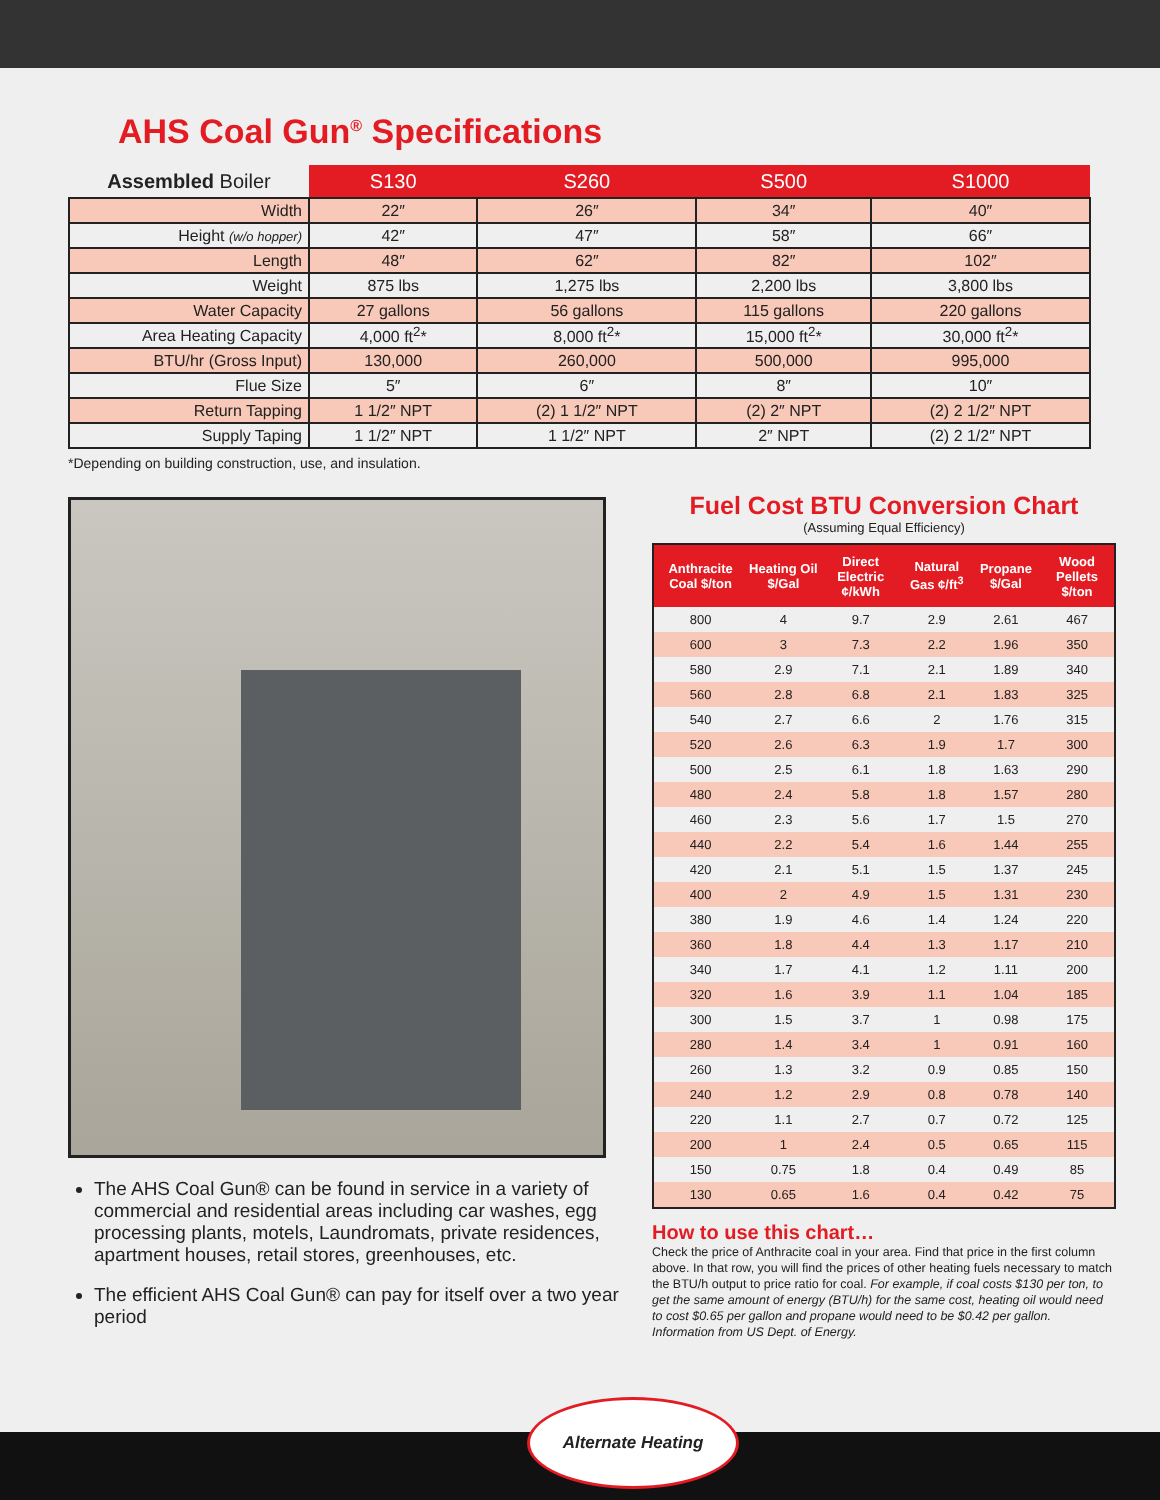AHS Coal Gun<sup>®</sup> Specifications
| Assembled Boiler | S130 | S260 | S500 | S1000 |
| --- | --- | --- | --- | --- |
| Width | 22″ | 26″ | 34″ | 40″ |
| Height (w/o hopper) | 42″ | 47″ | 58″ | 66″ |
| Length | 48″ | 62″ | 82″ | 102″ |
| Weight | 875 lbs | 1,275 lbs | 2,200 lbs | 3,800 lbs |
| Water Capacity | 27 gallons | 56 gallons | 115 gallons | 220 gallons |
| Area Heating Capacity | 4,000 ft<sup>2</sup>* | 8,000 ft<sup>2</sup>* | 15,000 ft<sup>2</sup>* | 30,000 ft<sup>2</sup>* |
| BTU/hr (Gross Input) | 130,000 | 260,000 | 500,000 | 995,000 |
| Flue Size | 5″ | 6″ | 8″ | 10″ |
| Return Tapping | 1 1/2″ NPT | (2) 1 1/2″ NPT | (2) 2″ NPT | (2) 2 1/2″ NPT |
| Supply Taping | 1 1/2″ NPT | 1 1/2″ NPT | 2″ NPT | (2) 2 1/2″ NPT |
*Depending on building construction, use, and insulation.
The AHS Coal Gun® can be found in service in a variety of commercial and residential areas including car washes, egg processing plants, motels, Laundromats, private residences, apartment houses, retail stores, greenhouses, etc.
The efficient AHS Coal Gun® can pay for itself over a two year period
Fuel Cost BTU Conversion Chart
(Assuming Equal Efficiency)
| Anthracite Coal $/ton | Heating Oil $/Gal | Direct Electric ¢/kWh | Natural Gas ¢/ft<sup>3</sup> | Propane $/Gal | Wood Pellets $/ton |
| --- | --- | --- | --- | --- | --- |
| 800 | 4 | 9.7 | 2.9 | 2.61 | 467 |
| 600 | 3 | 7.3 | 2.2 | 1.96 | 350 |
| 580 | 2.9 | 7.1 | 2.1 | 1.89 | 340 |
| 560 | 2.8 | 6.8 | 2.1 | 1.83 | 325 |
| 540 | 2.7 | 6.6 | 2 | 1.76 | 315 |
| 520 | 2.6 | 6.3 | 1.9 | 1.7 | 300 |
| 500 | 2.5 | 6.1 | 1.8 | 1.63 | 290 |
| 480 | 2.4 | 5.8 | 1.8 | 1.57 | 280 |
| 460 | 2.3 | 5.6 | 1.7 | 1.5 | 270 |
| 440 | 2.2 | 5.4 | 1.6 | 1.44 | 255 |
| 420 | 2.1 | 5.1 | 1.5 | 1.37 | 245 |
| 400 | 2 | 4.9 | 1.5 | 1.31 | 230 |
| 380 | 1.9 | 4.6 | 1.4 | 1.24 | 220 |
| 360 | 1.8 | 4.4 | 1.3 | 1.17 | 210 |
| 340 | 1.7 | 4.1 | 1.2 | 1.11 | 200 |
| 320 | 1.6 | 3.9 | 1.1 | 1.04 | 185 |
| 300 | 1.5 | 3.7 | 1 | 0.98 | 175 |
| 280 | 1.4 | 3.4 | 1 | 0.91 | 160 |
| 260 | 1.3 | 3.2 | 0.9 | 0.85 | 150 |
| 240 | 1.2 | 2.9 | 0.8 | 0.78 | 140 |
| 220 | 1.1 | 2.7 | 0.7 | 0.72 | 125 |
| 200 | 1 | 2.4 | 0.5 | 0.65 | 115 |
| 150 | 0.75 | 1.8 | 0.4 | 0.49 | 85 |
| 130 | 0.65 | 1.6 | 0.4 | 0.42 | 75 |
How to use this chart…
Check the price of Anthracite coal in your area. Find that price in the first column above. In that row, you will find the prices of other heating fuels necessary to match the BTU/h output to price ratio for coal. For example, if coal costs $130 per ton, to get the same amount of energy (BTU/h) for the same cost, heating oil would need to cost $0.65 per gallon and propane would need to be $0.42 per gallon. Information from US Dept. of Energy.
Alternate Heating